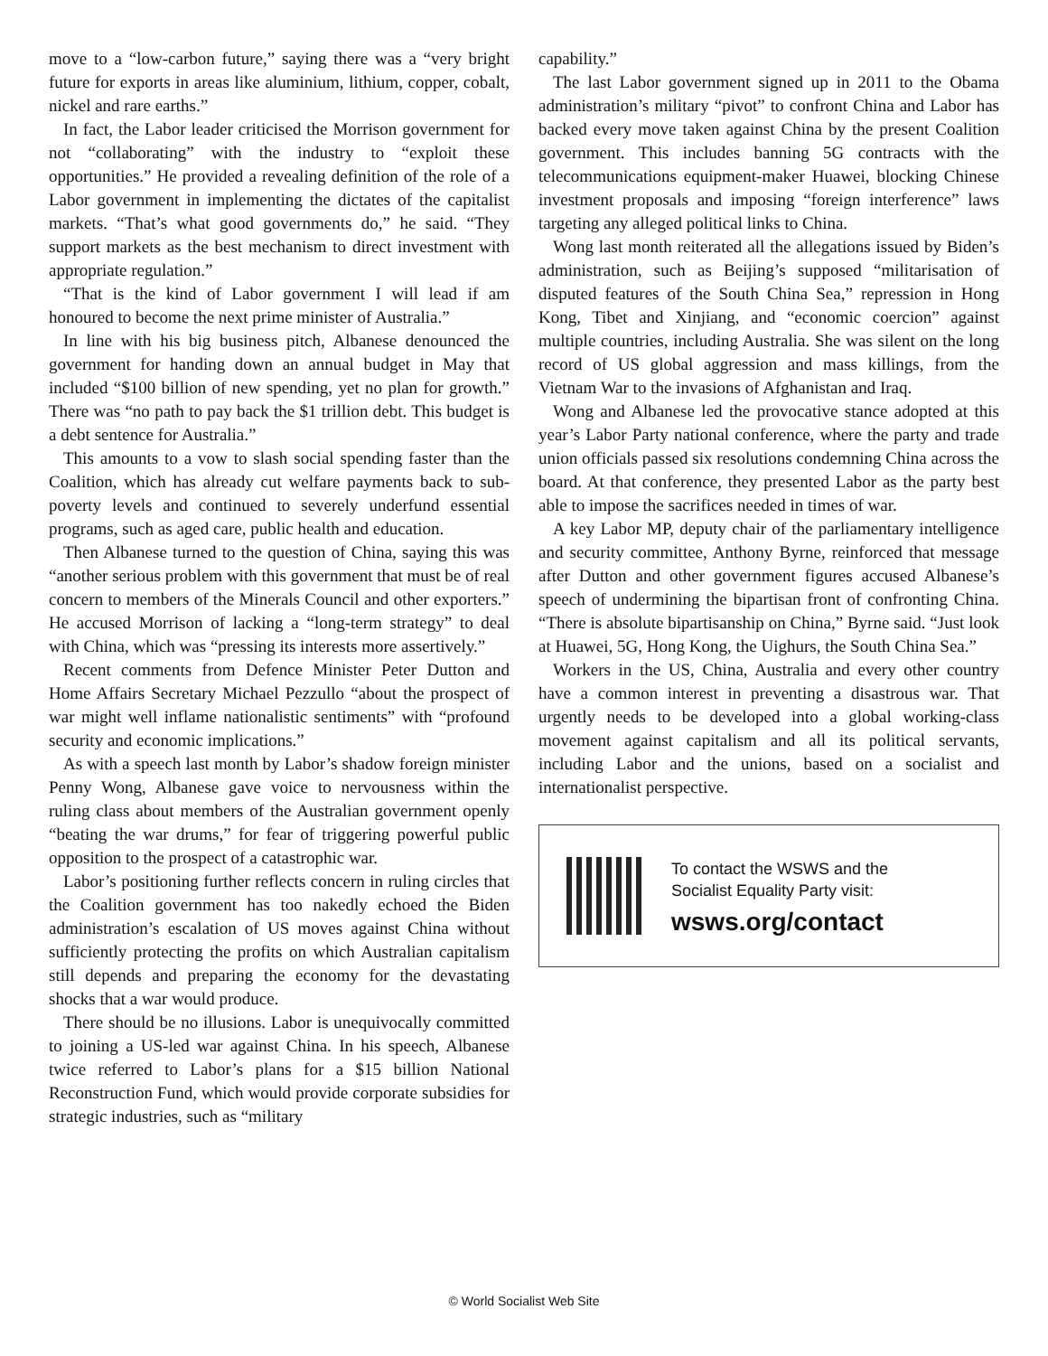move to a “low-carbon future,” saying there was a “very bright future for exports in areas like aluminium, lithium, copper, cobalt, nickel and rare earths.”
In fact, the Labor leader criticised the Morrison government for not “collaborating” with the industry to “exploit these opportunities.” He provided a revealing definition of the role of a Labor government in implementing the dictates of the capitalist markets. “That’s what good governments do,” he said. “They support markets as the best mechanism to direct investment with appropriate regulation.”
“That is the kind of Labor government I will lead if am honoured to become the next prime minister of Australia.”
In line with his big business pitch, Albanese denounced the government for handing down an annual budget in May that included “$100 billion of new spending, yet no plan for growth.” There was “no path to pay back the $1 trillion debt. This budget is a debt sentence for Australia.”
This amounts to a vow to slash social spending faster than the Coalition, which has already cut welfare payments back to sub-poverty levels and continued to severely underfund essential programs, such as aged care, public health and education.
Then Albanese turned to the question of China, saying this was “another serious problem with this government that must be of real concern to members of the Minerals Council and other exporters.” He accused Morrison of lacking a “long-term strategy” to deal with China, which was “pressing its interests more assertively.”
Recent comments from Defence Minister Peter Dutton and Home Affairs Secretary Michael Pezzullo “about the prospect of war might well inflame nationalistic sentiments” with “profound security and economic implications.”
As with a speech last month by Labor’s shadow foreign minister Penny Wong, Albanese gave voice to nervousness within the ruling class about members of the Australian government openly “beating the war drums,” for fear of triggering powerful public opposition to the prospect of a catastrophic war.
Labor’s positioning further reflects concern in ruling circles that the Coalition government has too nakedly echoed the Biden administration’s escalation of US moves against China without sufficiently protecting the profits on which Australian capitalism still depends and preparing the economy for the devastating shocks that a war would produce.
There should be no illusions. Labor is unequivocally committed to joining a US-led war against China. In his speech, Albanese twice referred to Labor’s plans for a $15 billion National Reconstruction Fund, which would provide corporate subsidies for strategic industries, such as “military
capability.”
The last Labor government signed up in 2011 to the Obama administration’s military “pivot” to confront China and Labor has backed every move taken against China by the present Coalition government. This includes banning 5G contracts with the telecommunications equipment-maker Huawei, blocking Chinese investment proposals and imposing “foreign interference” laws targeting any alleged political links to China.
Wong last month reiterated all the allegations issued by Biden’s administration, such as Beijing’s supposed “militarisation of disputed features of the South China Sea,” repression in Hong Kong, Tibet and Xinjiang, and “economic coercion” against multiple countries, including Australia. She was silent on the long record of US global aggression and mass killings, from the Vietnam War to the invasions of Afghanistan and Iraq.
Wong and Albanese led the provocative stance adopted at this year’s Labor Party national conference, where the party and trade union officials passed six resolutions condemning China across the board. At that conference, they presented Labor as the party best able to impose the sacrifices needed in times of war.
A key Labor MP, deputy chair of the parliamentary intelligence and security committee, Anthony Byrne, reinforced that message after Dutton and other government figures accused Albanese’s speech of undermining the bipartisan front of confronting China. “There is absolute bipartisanship on China,” Byrne said. “Just look at Huawei, 5G, Hong Kong, the Uighurs, the South China Sea.”
Workers in the US, China, Australia and every other country have a common interest in preventing a disastrous war. That urgently needs to be developed into a global working-class movement against capitalism and all its political servants, including Labor and the unions, based on a socialist and internationalist perspective.
To contact the WSWS and the
Socialist Equality Party visit:
wsws.org/contact
© World Socialist Web Site